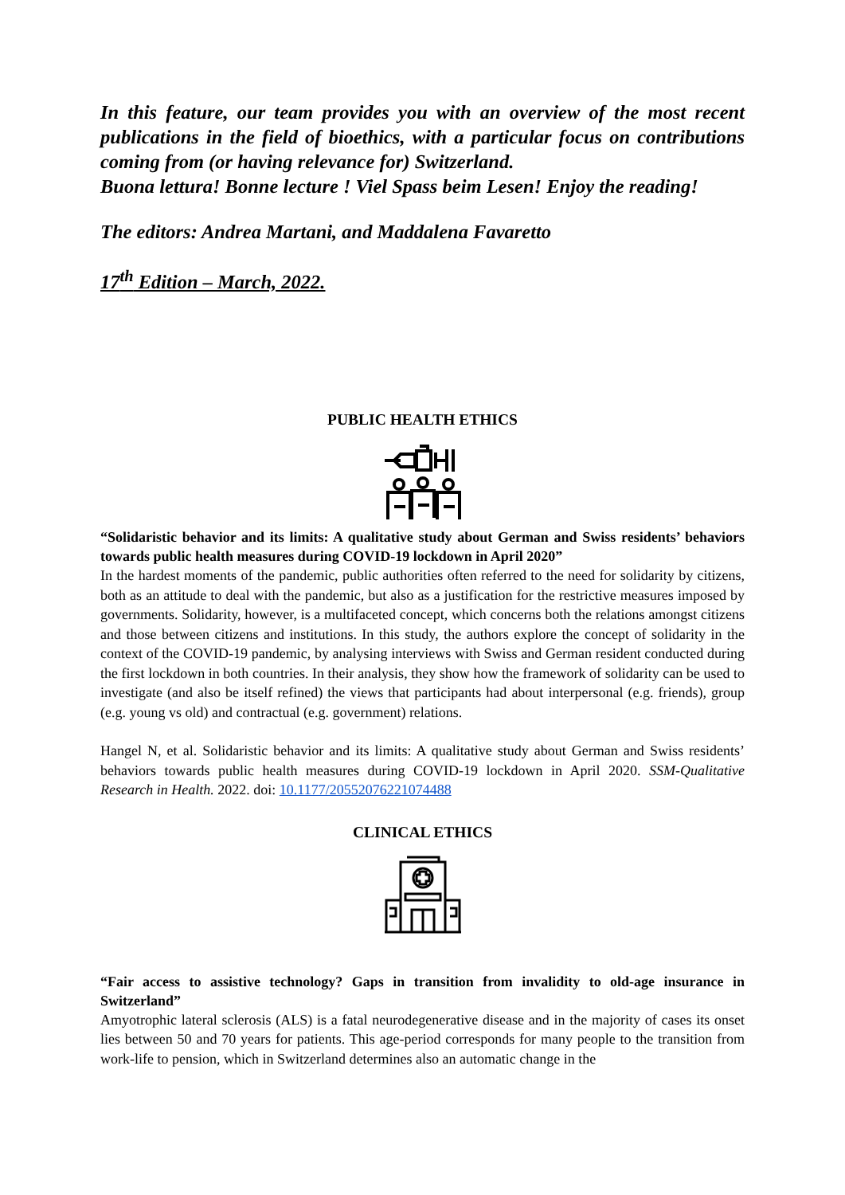In this feature, our team provides you with an overview of the most recent publications in the field of bioethics, with a particular focus on contributions coming from (or having relevance for) Switzerland.
Buona lettura! Bonne lecture ! Viel Spass beim Lesen! Enjoy the reading!
The editors: Andrea Martani, and Maddalena Favaretto
17<sup>th</sup> Edition – March, 2022.
PUBLIC HEALTH ETHICS
“Solidaristic behavior and its limits: A qualitative study about German and Swiss residents’ behaviors towards public health measures during COVID-19 lockdown in April 2020”
In the hardest moments of the pandemic, public authorities often referred to the need for solidarity by citizens, both as an attitude to deal with the pandemic, but also as a justification for the restrictive measures imposed by governments. Solidarity, however, is a multifaceted concept, which concerns both the relations amongst citizens and those between citizens and institutions. In this study, the authors explore the concept of solidarity in the context of the COVID-19 pandemic, by analysing interviews with Swiss and German resident conducted during the first lockdown in both countries. In their analysis, they show how the framework of solidarity can be used to investigate (and also be itself refined) the views that participants had about interpersonal (e.g. friends), group (e.g. young vs old) and contractual (e.g. government) relations.
Hangel N, et al. Solidaristic behavior and its limits: A qualitative study about German and Swiss residents’ behaviors towards public health measures during COVID-19 lockdown in April 2020. SSM-Qualitative Research in Health. 2022. doi: 10.1177/20552076221074488
CLINICAL ETHICS
“Fair access to assistive technology? Gaps in transition from invalidity to old-age insurance in Switzerland”
Amyotrophic lateral sclerosis (ALS) is a fatal neurodegenerative disease and in the majority of cases its onset lies between 50 and 70 years for patients. This age-period corresponds for many people to the transition from work-life to pension, which in Switzerland determines also an automatic change in the